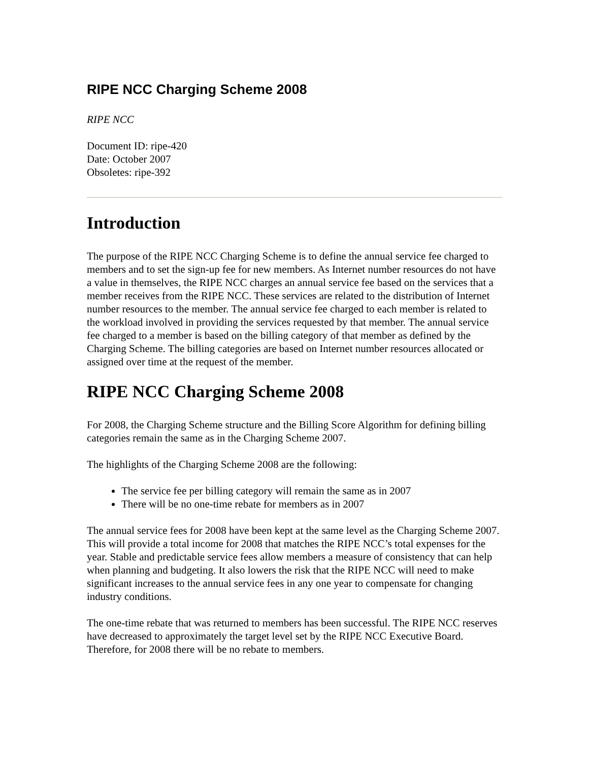RIPE NCC Charging Scheme 2008
RIPE NCC
Document ID: ripe-420
Date: October 2007
Obsoletes: ripe-392
Introduction
The purpose of the RIPE NCC Charging Scheme is to define the annual service fee charged to members and to set the sign-up fee for new members. As Internet number resources do not have a value in themselves, the RIPE NCC charges an annual service fee based on the services that a member receives from the RIPE NCC. These services are related to the distribution of Internet number resources to the member. The annual service fee charged to each member is related to the workload involved in providing the services requested by that member. The annual service fee charged to a member is based on the billing category of that member as defined by the Charging Scheme. The billing categories are based on Internet number resources allocated or assigned over time at the request of the member.
RIPE NCC Charging Scheme 2008
For 2008, the Charging Scheme structure and the Billing Score Algorithm for defining billing categories remain the same as in the Charging Scheme 2007.
The highlights of the Charging Scheme 2008 are the following:
The service fee per billing category will remain the same as in 2007
There will be no one-time rebate for members as in 2007
The annual service fees for 2008 have been kept at the same level as the Charging Scheme 2007. This will provide a total income for 2008 that matches the RIPE NCC’s total expenses for the year. Stable and predictable service fees allow members a measure of consistency that can help when planning and budgeting. It also lowers the risk that the RIPE NCC will need to make significant increases to the annual service fees in any one year to compensate for changing industry conditions.
The one-time rebate that was returned to members has been successful. The RIPE NCC reserves have decreased to approximately the target level set by the RIPE NCC Executive Board. Therefore, for 2008 there will be no rebate to members.